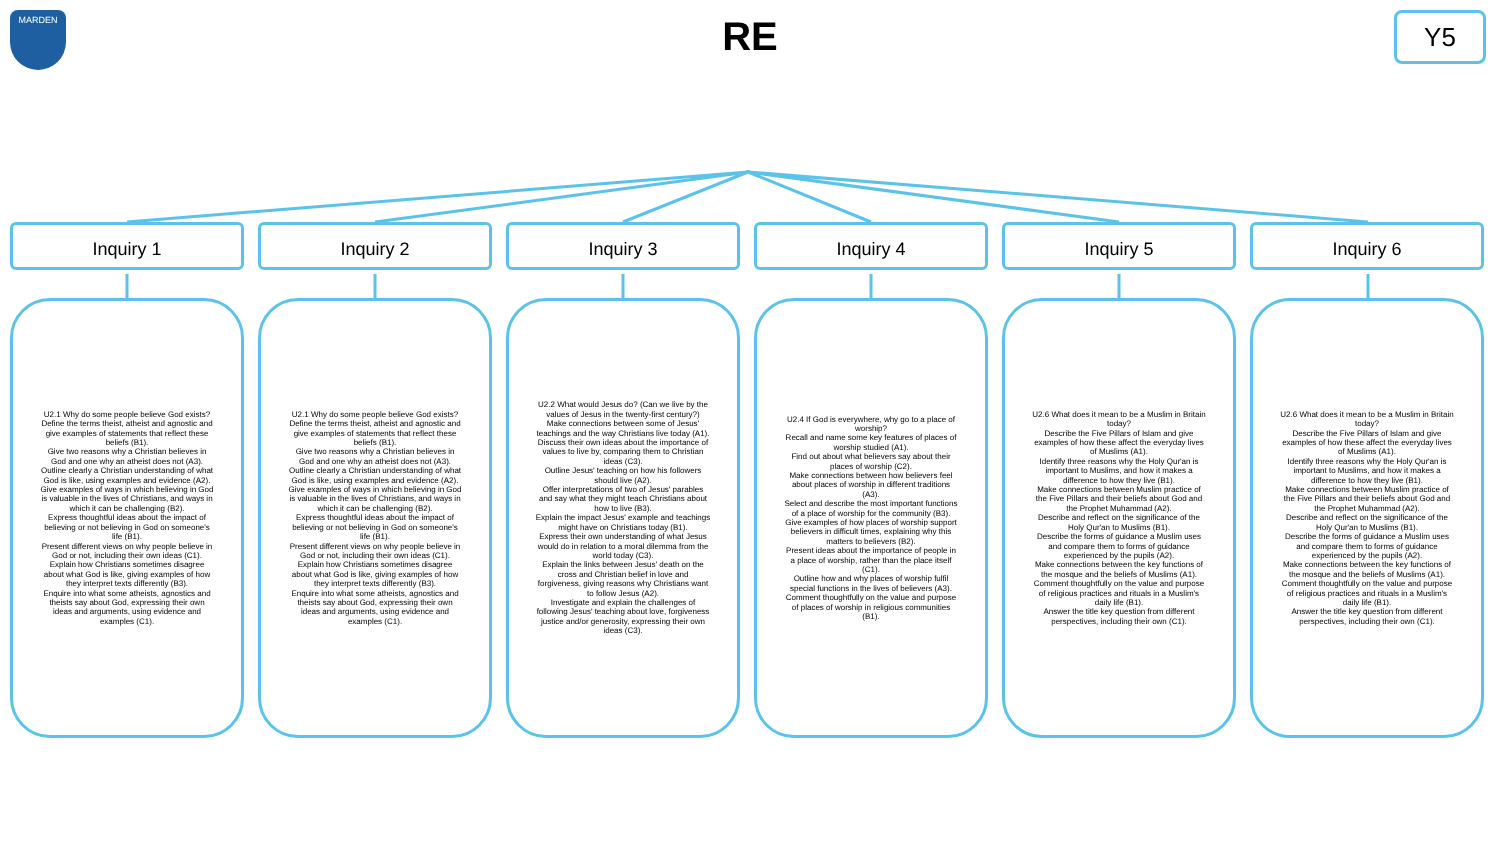MARDEN
RE
Y5
Inquiry 1
U2.1 Why do some people believe God exists?
Define the terms theist, atheist and agnostic and give examples of statements that reflect these beliefs (B1).
Give two reasons why a Christian believes in God and one why an atheist does not (A3).
Outline clearly a Christian understanding of what God is like, using examples and evidence (A2).
Give examples of ways in which believing in God is valuable in the lives of Christians, and ways in which it can be challenging (B2).
Express thoughtful ideas about the impact of believing or not believing in God on someone's life (B1).
Present different views on why people believe in God or not, including their own ideas (C1).
Explain how Christians sometimes disagree about what God is like, giving examples of how they interpret texts differently (B3).
Enquire into what some atheists, agnostics and theists say about God, expressing their own ideas and arguments, using evidence and examples (C1).
Inquiry 2
U2.1 Why do some people believe God exists?
Define the terms theist, atheist and agnostic and give examples of statements that reflect these beliefs (B1).
Give two reasons why a Christian believes in God and one why an atheist does not (A3).
Outline clearly a Christian understanding of what God is like, using examples and evidence (A2).
Give examples of ways in which believing in God is valuable in the lives of Christians, and ways in which it can be challenging (B2).
Express thoughtful ideas about the impact of believing or not believing in God on someone's life (B1).
Present different views on why people believe in God or not, including their own ideas (C1).
Explain how Christians sometimes disagree about what God is like, giving examples of how they interpret texts differently (B3).
Enquire into what some atheists, agnostics and theists say about God, expressing their own ideas and arguments, using evidence and examples (C1).
Inquiry 3
U2.2 What would Jesus do? (Can we live by the values of Jesus in the twenty-first century?)
Make connections between some of Jesus' teachings and the way Christians live today (A1).
Discuss their own ideas about the importance of values to live by, comparing them to Christian ideas (C3).
Outline Jesus' teaching on how his followers should live (A2).
Offer interpretations of two of Jesus' parables and say what they might teach Christians about how to live (B3).
Explain the impact Jesus' example and teachings might have on Christians today (B1).
Express their own understanding of what Jesus would do in relation to a moral dilemma from the world today (C3).
Explain the links between Jesus' death on the cross and Christian belief in love and forgiveness, giving reasons why Christians want to follow Jesus (A2).
Investigate and explain the challenges of following Jesus' teaching about love, forgiveness justice and/or generosity, expressing their own ideas (C3).
Inquiry 4
U2.4 If God is everywhere, why go to a place of worship?
Recall and name some key features of places of worship studied (A1).
Find out about what believers say about their places of worship (C2).
Make connections between how believers feel about places of worship in different traditions (A3).
Select and describe the most important functions of a place of worship for the community (B3).
Give examples of how places of worship support believers in difficult times, explaining why this matters to believers (B2).
Present ideas about the importance of people in a place of worship, rather than the place itself (C1).
Outline how and why places of worship fulfil special functions in the lives of believers (A3).
Comment thoughtfully on the value and purpose of places of worship in religious communities (B1).
Inquiry 5
U2.6 What does it mean to be a Muslim in Britain today?
Describe the Five Pillars of Islam and give examples of how these affect the everyday lives of Muslims (A1).
Identify three reasons why the Holy Qur'an is important to Muslims, and how it makes a difference to how they live (B1).
Make connections between Muslim practice of the Five Pillars and their beliefs about God and the Prophet Muhammad (A2).
Describe and reflect on the significance of the Holy Qur'an to Muslims (B1).
Describe the forms of guidance a Muslim uses and compare them to forms of guidance experienced by the pupils (A2).
Make connections between the key functions of the mosque and the beliefs of Muslims (A1).
Comment thoughtfully on the value and purpose of religious practices and rituals in a Muslim's daily life (B1).
Answer the title key question from different perspectives, including their own (C1).
Inquiry 6
U2.6 What does it mean to be a Muslim in Britain today?
Describe the Five Pillars of Islam and give examples of how these affect the everyday lives of Muslims (A1).
Identify three reasons why the Holy Qur'an is important to Muslims, and how it makes a difference to how they live (B1).
Make connections between Muslim practice of the Five Pillars and their beliefs about God and the Prophet Muhammad (A2).
Describe and reflect on the significance of the Holy Qur'an to Muslims (B1).
Describe the forms of guidance a Muslim uses and compare them to forms of guidance experienced by the pupils (A2).
Make connections between the key functions of the mosque and the beliefs of Muslims (A1).
Comment thoughtfully on the value and purpose of religious practices and rituals in a Muslim's daily life (B1).
Answer the title key question from different perspectives, including their own (C1).